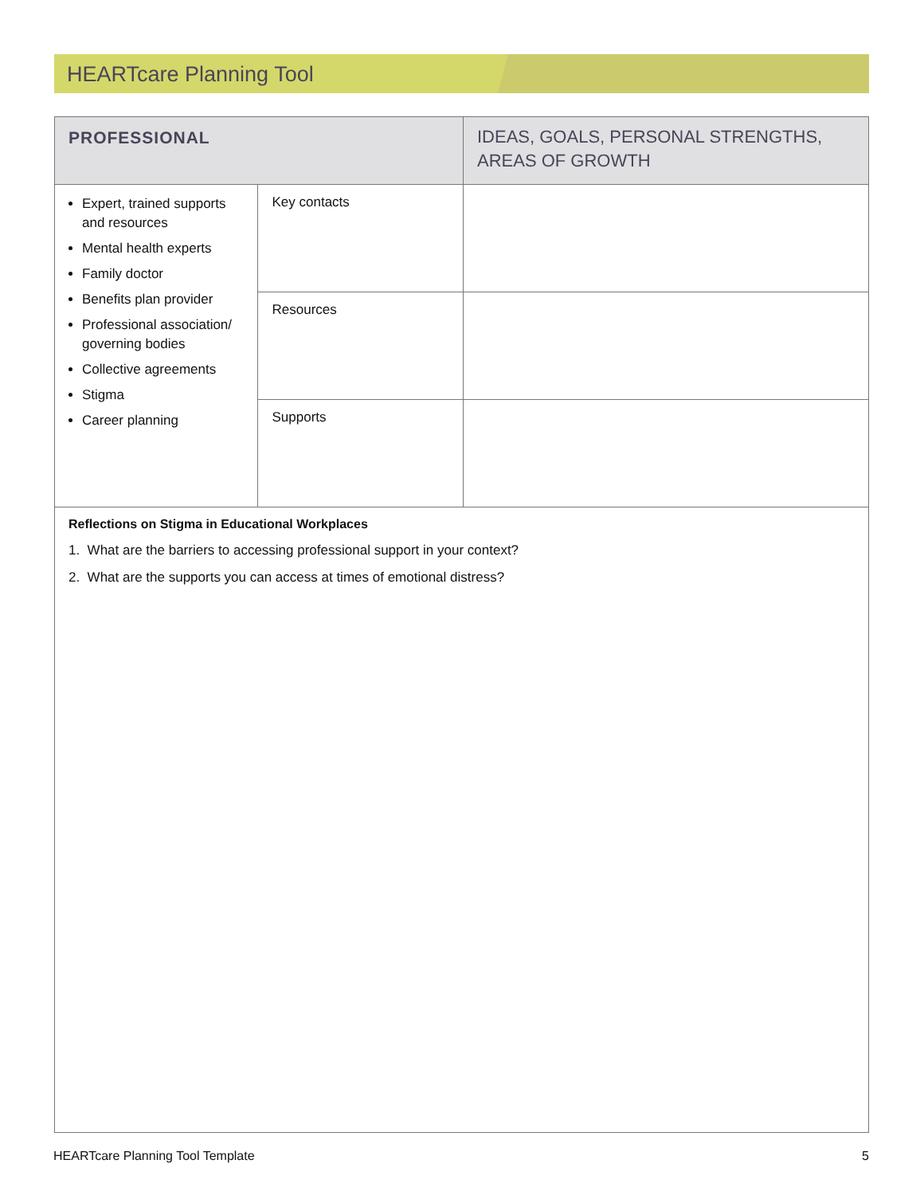HEARTcare Planning Tool
| PROFESSIONAL | | IDEAS, GOALS, PERSONAL STRENGTHS, AREAS OF GROWTH |
| --- | --- | --- |
| Expert, trained supports and resources Mental health experts Family doctor Benefits plan provider Professional association/ governing bodies Collective agreements Stigma Career planning | Key contacts | |
| | Resources | |
| | Supports | |
| Reflections on Stigma in Educational Workplaces 1. What are the barriers to accessing professional support in your context? 2. What are the supports you can access at times of emotional distress? | | |
HEARTcare Planning Tool Template 5